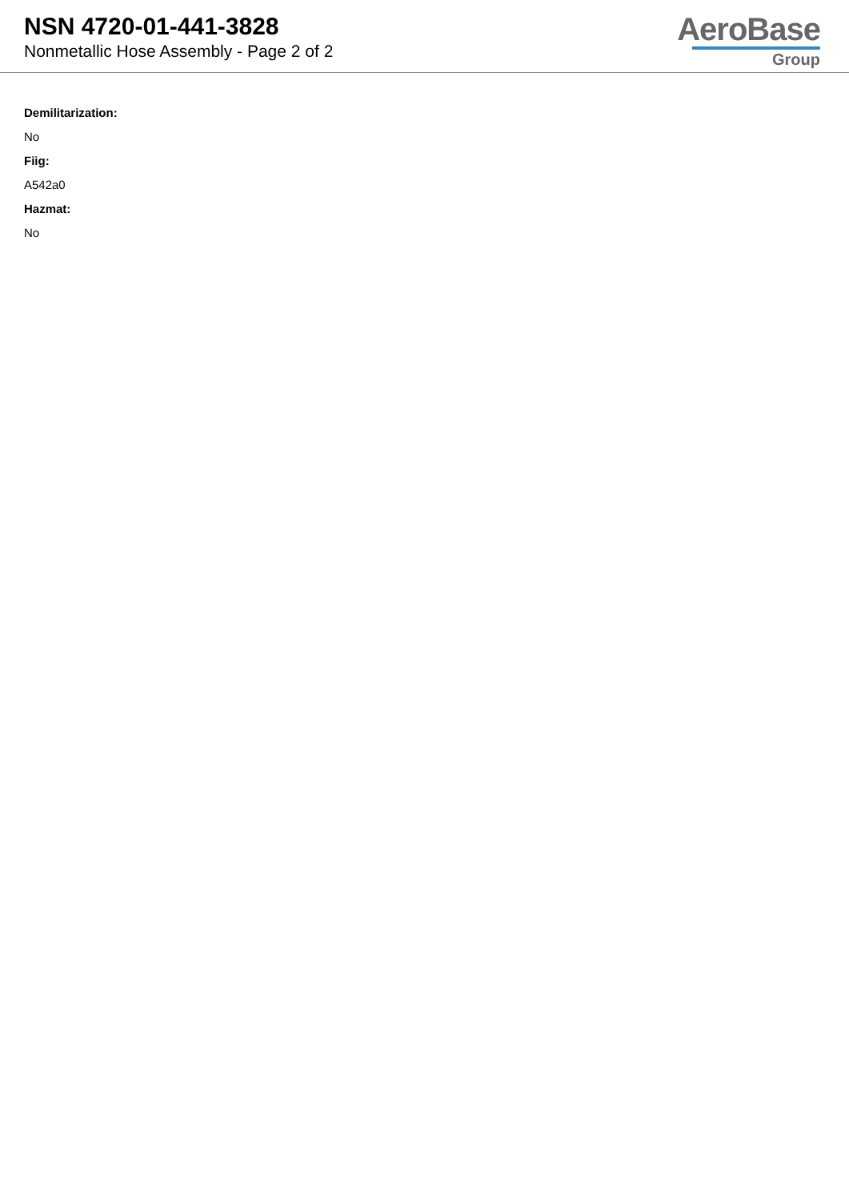NSN 4720-01-441-3828
Nonmetallic Hose Assembly - Page 2 of 2
AeroBase
Group
Demilitarization:
No
Fiig:
A542a0
Hazmat:
No